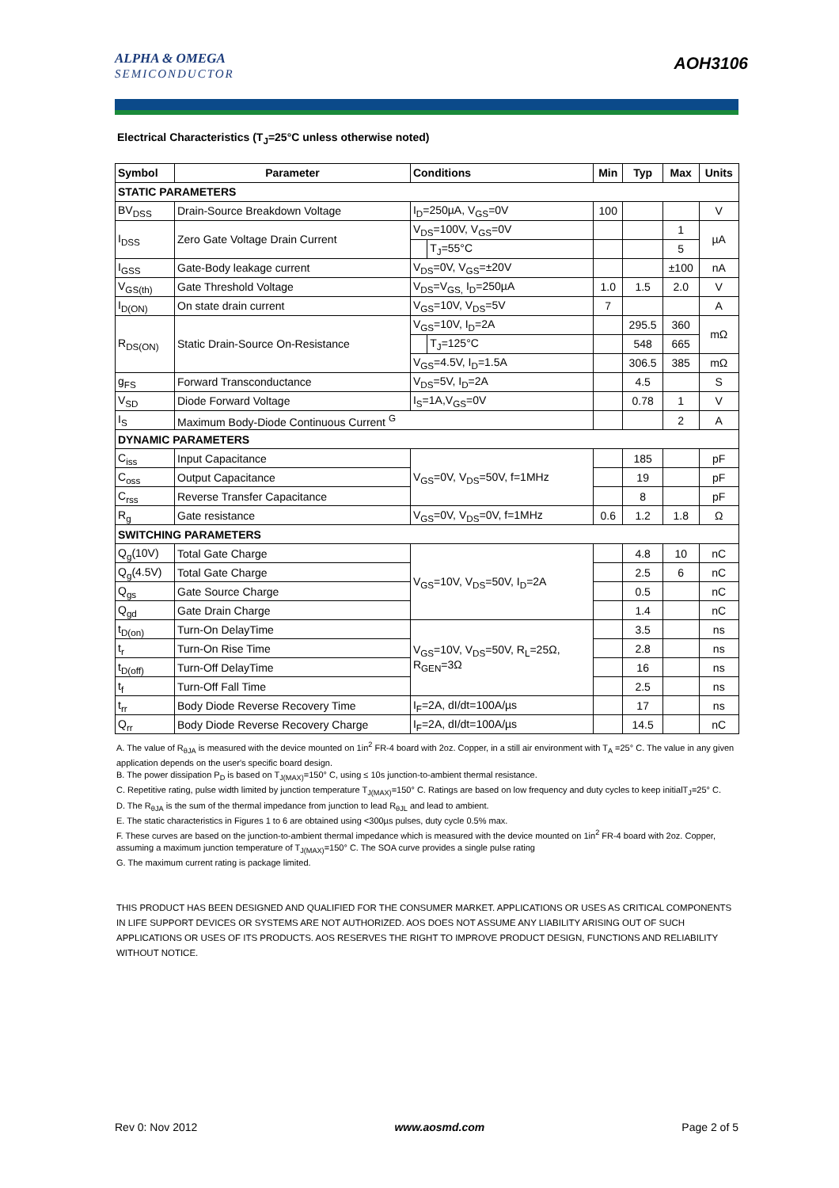ALPHA & OMEGA
SEMICONDUCTOR
AOH3106
Electrical Characteristics (T<sub>J</sub>=25°C unless otherwise noted)
| Symbol | Parameter | Conditions | | Min | Typ | Max | Units |
| --- | --- | --- | --- | --- | --- | --- | --- |
| STATIC PARAMETERS | | | | | | | |
| BV<sub>DSS</sub> | Drain-Source Breakdown Voltage | I<sub>D</sub>=250µA, V<sub>GS</sub>=0V | | 100 | | | V |
| I<sub>DSS</sub> | Zero Gate Voltage Drain Current | V<sub>DS</sub>=100V, V<sub>GS</sub>=0V | | | | 1 | µA |
| | | | T<sub>J</sub>=55°C | | | 5 | |
| I<sub>GSS</sub> | Gate-Body leakage current | V<sub>DS</sub>=0V, V<sub>GS</sub>=±20V | | | | ±100 | nA |
| V<sub>GS(th)</sub> | Gate Threshold Voltage | V<sub>DS</sub>=V<sub>GS,</sub> I<sub>D</sub>=250µA | | 1.0 | 1.5 | 2.0 | V |
| I<sub>D(ON)</sub> | On state drain current | V<sub>GS</sub>=10V, V<sub>DS</sub>=5V | | 7 | | | A |
| R<sub>DS(ON)</sub> | Static Drain-Source On-Resistance | V<sub>GS</sub>=10V, I<sub>D</sub>=2A | | | 295.5 | 360 | mΩ |
| | | | T<sub>J</sub>=125°C | | 548 | 665 | |
| | | V<sub>GS</sub>=4.5V, I<sub>D</sub>=1.5A | | | 306.5 | 385 | mΩ |
| g<sub>FS</sub> | Forward Transconductance | V<sub>DS</sub>=5V, I<sub>D</sub>=2A | | | 4.5 | | S |
| V<sub>SD</sub> | Diode Forward Voltage | I<sub>S</sub>=1A,V<sub>GS</sub>=0V | | | 0.78 | 1 | V |
| I<sub>S</sub> | Maximum Body-Diode Continuous Current <sup>G</sup> | | | | | 2 | A |
| DYNAMIC PARAMETERS | | | | | | | |
| C<sub>iss</sub> | Input Capacitance | V<sub>GS</sub>=0V, V<sub>DS</sub>=50V, f=1MHz | | | 185 | | pF |
| C<sub>oss</sub> | Output Capacitance | | | | 19 | | pF |
| C<sub>rss</sub> | Reverse Transfer Capacitance | | | | 8 | | pF |
| R<sub>g</sub> | Gate resistance | V<sub>GS</sub>=0V, V<sub>DS</sub>=0V, f=1MHz | | 0.6 | 1.2 | 1.8 | Ω |
| SWITCHING PARAMETERS | | | | | | | |
| Q<sub>g</sub>(10V) | Total Gate Charge | V<sub>GS</sub>=10V, V<sub>DS</sub>=50V, I<sub>D</sub>=2A | | | 4.8 | 10 | nC |
| Q<sub>g</sub>(4.5V) | Total Gate Charge | | | | 2.5 | 6 | nC |
| Q<sub>gs</sub> | Gate Source Charge | | | | 0.5 | | nC |
| Q<sub>gd</sub> | Gate Drain Charge | | | | 1.4 | | nC |
| t<sub>D(on)</sub> | Turn-On DelayTime | V<sub>GS</sub>=10V, V<sub>DS</sub>=50V, R<sub>L</sub>=25Ω, R<sub>GEN</sub>=3Ω | | | 3.5 | | ns |
| t<sub>r</sub> | Turn-On Rise Time | | | | 2.8 | | ns |
| t<sub>D(off)</sub> | Turn-Off DelayTime | | | | 16 | | ns |
| t<sub>f</sub> | Turn-Off Fall Time | | | | 2.5 | | ns |
| t<sub>rr</sub> | Body Diode Reverse Recovery Time | I<sub>F</sub>=2A, dI/dt=100A/µs | | | 17 | | ns |
| Q<sub>rr</sub> | Body Diode Reverse Recovery Charge | I<sub>F</sub>=2A, dI/dt=100A/µs | | | 14.5 | | nC |
A. The value of R<sub>θJA</sub> is measured with the device mounted on 1in<sup>2</sup> FR-4 board with 2oz. Copper, in a still air environment with T<sub>A</sub> =25° C. The value in any given application depends on the user's specific board design.
B. The power dissipation P<sub>D</sub> is based on T<sub>J(MAX)</sub>=150° C, using ≤ 10s junction-to-ambient thermal resistance.
C. Repetitive rating, pulse width limited by junction temperature T<sub>J(MAX)</sub>=150° C. Ratings are based on low frequency and duty cycles to keep initialT<sub>J</sub>=25° C.
D. The R<sub>θJA</sub> is the sum of the thermal impedance from junction to lead R<sub>θJL</sub> and lead to ambient.
E. The static characteristics in Figures 1 to 6 are obtained using <300µs pulses, duty cycle 0.5% max.
F. These curves are based on the junction-to-ambient thermal impedance which is measured with the device mounted on 1in<sup>2</sup> FR-4 board with 2oz. Copper, assuming a maximum junction temperature of T<sub>J(MAX)</sub>=150° C. The SOA curve provides a single pulse rating
G. The maximum current rating is package limited.
THIS PRODUCT HAS BEEN DESIGNED AND QUALIFIED FOR THE CONSUMER MARKET. APPLICATIONS OR USES AS CRITICAL COMPONENTS IN LIFE SUPPORT DEVICES OR SYSTEMS ARE NOT AUTHORIZED. AOS DOES NOT ASSUME ANY LIABILITY ARISING OUT OF SUCH APPLICATIONS OR USES OF ITS PRODUCTS. AOS RESERVES THE RIGHT TO IMPROVE PRODUCT DESIGN, FUNCTIONS AND RELIABILITY WITHOUT NOTICE.
Rev 0: Nov 2012 www.aosmd.com Page 2 of 5